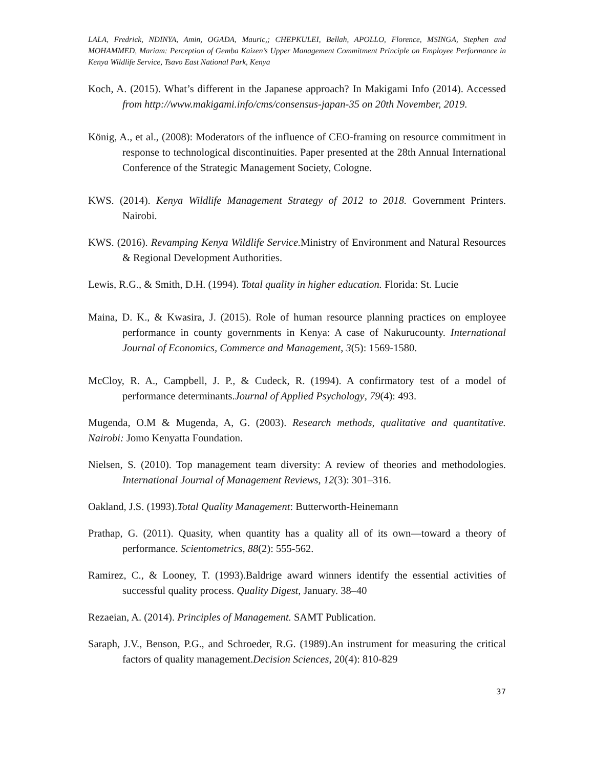LALA, Fredrick, NDINYA, Amin, OGADA, Mauric,; CHEPKULEI, Bellah, APOLLO, Florence, MSINGA, Stephen and MOHAMMED, Mariam: Perception of Gemba Kaizen’s Upper Management Commitment Principle on Employee Performance in Kenya Wildlife Service, Tsavo East National Park, Kenya
Koch, A. (2015). What’s different in the Japanese approach? In Makigami Info (2014). Accessed from http://www.makigami.info/cms/consensus-japan-35 on 20th November, 2019.
König, A., et al., (2008): Moderators of the influence of CEO-framing on resource commitment in response to technological discontinuities. Paper presented at the 28th Annual International Conference of the Strategic Management Society, Cologne.
KWS. (2014). Kenya Wildlife Management Strategy of 2012 to 2018. Government Printers. Nairobi.
KWS. (2016). Revamping Kenya Wildlife Service. Ministry of Environment and Natural Resources & Regional Development Authorities.
Lewis, R.G., & Smith, D.H. (1994). Total quality in higher education. Florida: St. Lucie
Maina, D. K., & Kwasira, J. (2015). Role of human resource planning practices on employee performance in county governments in Kenya: A case of Nakurucounty. International Journal of Economics, Commerce and Management, 3(5): 1569-1580.
McCloy, R. A., Campbell, J. P., & Cudeck, R. (1994). A confirmatory test of a model of performance determinants.Journal of Applied Psychology, 79(4): 493.
Mugenda, O.M & Mugenda, A, G. (2003). Research methods, qualitative and quantitative. Nairobi: Jomo Kenyatta Foundation.
Nielsen, S. (2010). Top management team diversity: A review of theories and methodologies. International Journal of Management Reviews, 12(3): 301–316.
Oakland, J.S. (1993).Total Quality Management: Butterworth-Heinemann
Prathap, G. (2011). Quasity, when quantity has a quality all of its own—toward a theory of performance. Scientometrics, 88(2): 555-562.
Ramirez, C., & Looney, T. (1993).Baldrige award winners identify the essential activities of successful quality process. Quality Digest, January. 38–40
Rezaeian, A. (2014). Principles of Management. SAMT Publication.
Saraph, J.V., Benson, P.G., and Schroeder, R.G. (1989).An instrument for measuring the critical factors of quality management.Decision Sciences, 20(4): 810-829
37